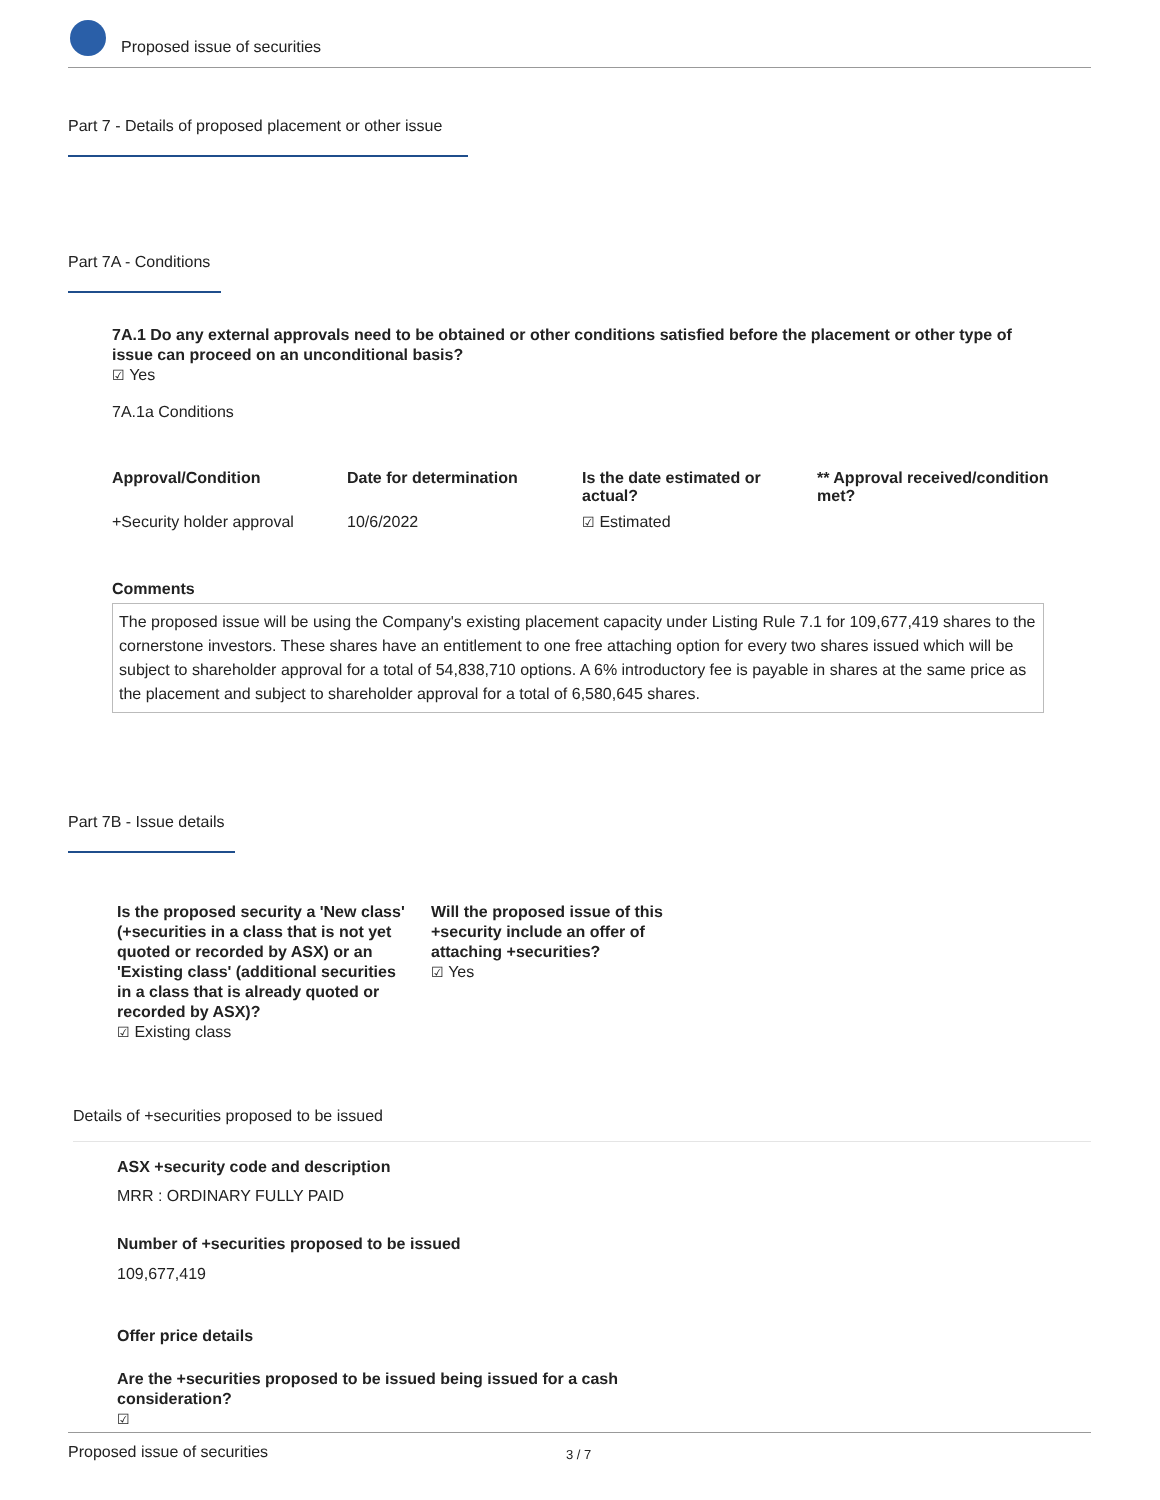Proposed issue of securities
Part 7 - Details of proposed placement or other issue
Part 7A - Conditions
7A.1 Do any external approvals need to be obtained or other conditions satisfied before the placement or other type of issue can proceed on an unconditional basis?
☑ Yes
7A.1a Conditions
| Approval/Condition | Date for determination | Is the date estimated or actual? | ** Approval received/condition met? |
| --- | --- | --- | --- |
| +Security holder approval | 10/6/2022 | ☑ Estimated | |
Comments
The proposed issue will be using the Company's existing placement capacity under Listing Rule 7.1 for 109,677,419 shares to the cornerstone investors. These shares have an entitlement to one free attaching option for every two shares issued which will be subject to shareholder approval for a total of 54,838,710 options. A 6% introductory fee is payable in shares at the same price as the placement and subject to shareholder approval for a total of 6,580,645 shares.
Part 7B - Issue details
Is the proposed security a 'New class' (+securities in a class that is not yet quoted or recorded by ASX) or an 'Existing class' (additional securities in a class that is already quoted or recorded by ASX)?
☑ Existing class
Will the proposed issue of this +security include an offer of attaching +securities?
☑ Yes
Details of +securities proposed to be issued
ASX +security code and description
MRR : ORDINARY FULLY PAID
Number of +securities proposed to be issued
109,677,419
Offer price details
Are the +securities proposed to be issued being issued for a cash consideration?
☑
Proposed issue of securities 3 / 7